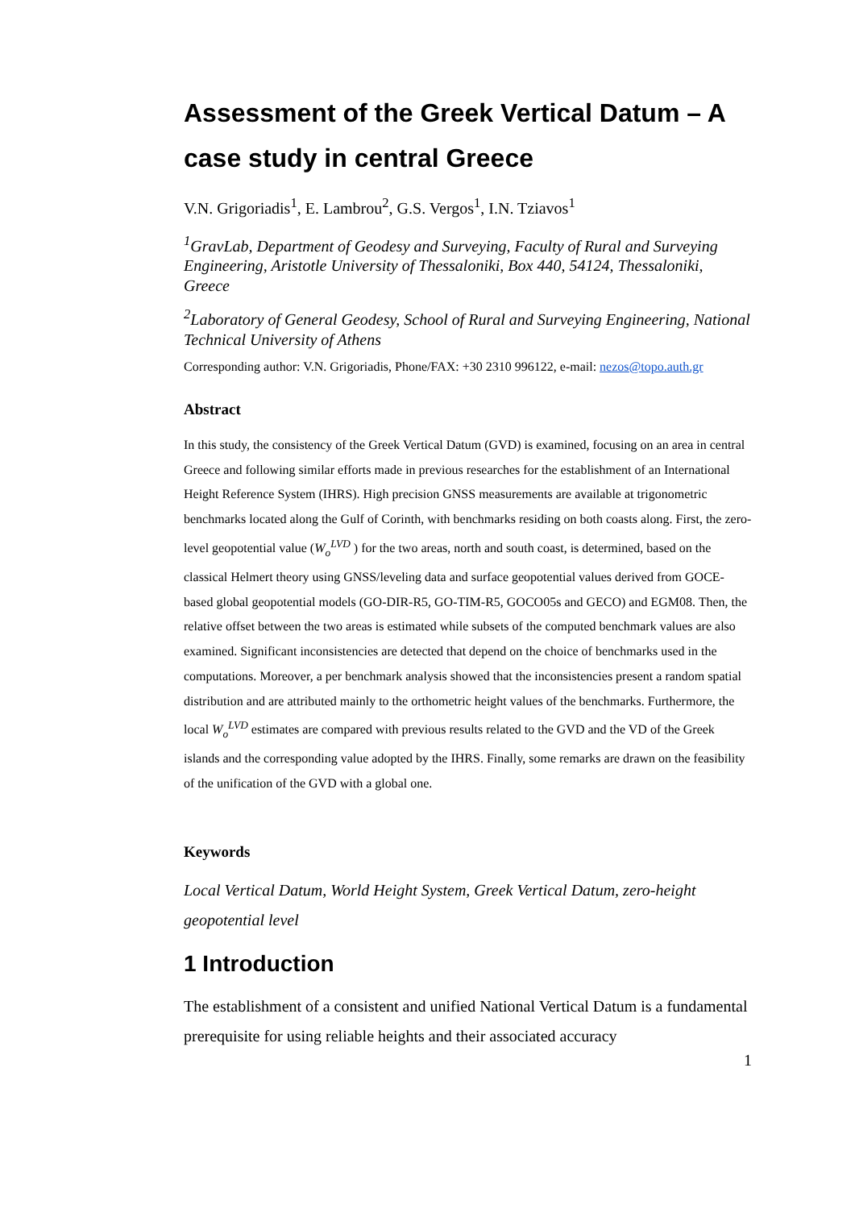Assessment of the Greek Vertical Datum – A case study in central Greece
V.N. Grigoriadis<sup>1</sup>, E. Lambrou<sup>2</sup>, G.S. Vergos<sup>1</sup>, I.N. Tziavos<sup>1</sup>
<sup>1</sup> GravLab, Department of Geodesy and Surveying, Faculty of Rural and Surveying Engineering, Aristotle University of Thessaloniki, Box 440, 54124, Thessaloniki, Greece
<sup>2</sup> Laboratory of General Geodesy, School of Rural and Surveying Engineering, National Technical University of Athens
Corresponding author: V.N. Grigoriadis, Phone/FAX: +30 2310 996122, e-mail: nezos@topo.auth.gr
Abstract
In this study, the consistency of the Greek Vertical Datum (GVD) is examined, focusing on an area in central Greece and following similar efforts made in previous researches for the establishment of an International Height Reference System (IHRS). High precision GNSS measurements are available at trigonometric benchmarks located along the Gulf of Corinth, with benchmarks residing on both coasts along. First, the zero-level geopotential value (W<sub>o</sub><sup>LVD</sup> ) for the two areas, north and south coast, is determined, based on the classical Helmert theory using GNSS/leveling data and surface geopotential values derived from GOCE-based global geopotential models (GO-DIR-R5, GO-TIM-R5, GOCO05s and GECO) and EGM08. Then, the relative offset between the two areas is estimated while subsets of the computed benchmark values are also examined. Significant inconsistencies are detected that depend on the choice of benchmarks used in the computations. Moreover, a per benchmark analysis showed that the inconsistencies present a random spatial distribution and are attributed mainly to the orthometric height values of the benchmarks. Furthermore, the local W<sub>o</sub><sup>LVD</sup> estimates are compared with previous results related to the GVD and the VD of the Greek islands and the corresponding value adopted by the IHRS. Finally, some remarks are drawn on the feasibility of the unification of the GVD with a global one.
Keywords
Local Vertical Datum, World Height System, Greek Vertical Datum, zero-height geopotential level
1 Introduction
The establishment of a consistent and unified National Vertical Datum is a fundamental prerequisite for using reliable heights and their associated accuracy
1